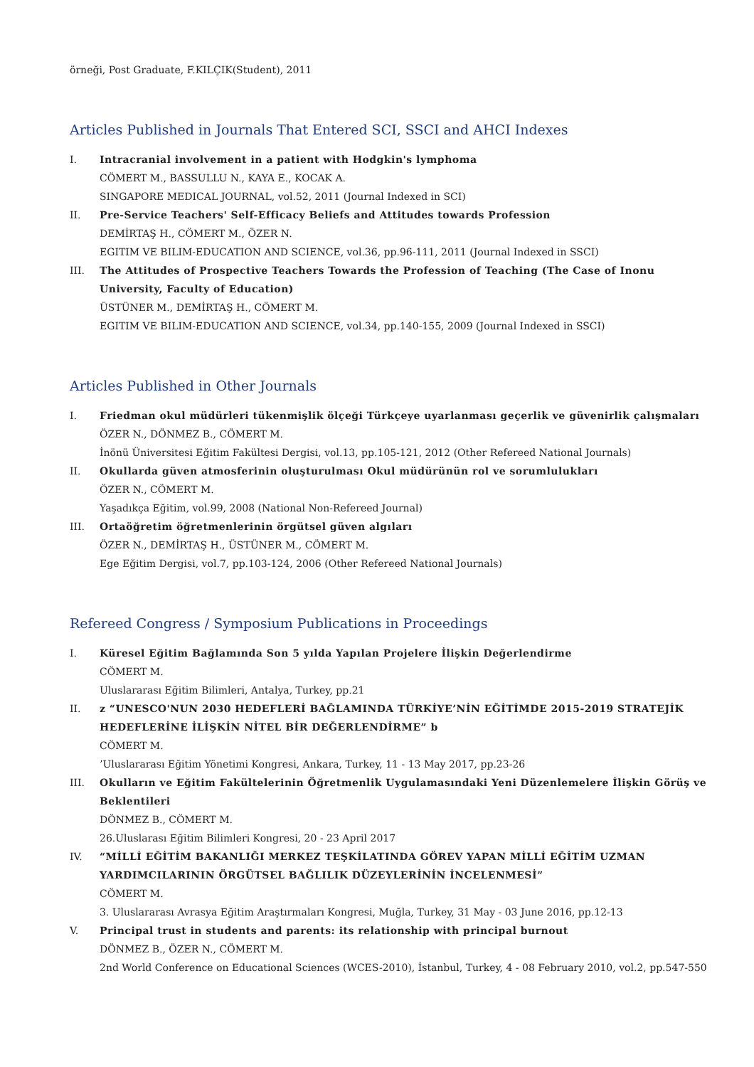örneği, Post Graduate, F.KILÇIK(Student), 2011
Articles Published in Journals That Entered SCI, SSCI and AHCI Indexes
I. Intracranial involvement in a patient with Hodgkin's lymphoma
CÖMERT M., BASSULLU N., KAYA E., KOCAK A.
SINGAPORE MEDICAL JOURNAL, vol.52, 2011 (Journal Indexed in SCI)
II. Pre-Service Teachers' Self-Efficacy Beliefs and Attitudes towards Profession
DEMİRTAŞ H., CÖMERT M., ÖZER N.
EGITIM VE BILIM-EDUCATION AND SCIENCE, vol.36, pp.96-111, 2011 (Journal Indexed in SSCI)
III. The Attitudes of Prospective Teachers Towards the Profession of Teaching (The Case of Inonu University, Faculty of Education)
ÜSTÜNER M., DEMİRTAŞ H., CÖMERT M.
EGITIM VE BILIM-EDUCATION AND SCIENCE, vol.34, pp.140-155, 2009 (Journal Indexed in SSCI)
Articles Published in Other Journals
I. Friedman okul müdürleri tükenmişlik ölçeği Türkçeye uyarlanması geçerlik ve güvenirlik çalışmaları
ÖZER N., DÖNMEZ B., CÖMERT M.
İnönü Üniversitesi Eğitim Fakültesi Dergisi, vol.13, pp.105-121, 2012 (Other Refereed National Journals)
II. Okullarda güven atmosferinin oluşturulması Okul müdürünün rol ve sorumlulukları
ÖZER N., CÖMERT M.
Yaşadıkça Eğitim, vol.99, 2008 (National Non-Refereed Journal)
III. Ortaöğretim öğretmenlerinin örgütsel güven algıları
ÖZER N., DEMİRTAŞ H., ÜSTÜNER M., CÖMERT M.
Ege Eğitim Dergisi, vol.7, pp.103-124, 2006 (Other Refereed National Journals)
Refereed Congress / Symposium Publications in Proceedings
I. Küresel Eğitim Bağlamında Son 5 yılda Yapılan Projelere İlişkin Değerlendirme
CÖMERT M.
Uluslararası Eğitim Bilimleri, Antalya, Turkey, pp.21
II. z “UNESCO'NUN 2030 HEDEFLERİ BAĞLAMINDA TÜRKİYE’NİN EĞİTİMDE 2015-2019 STRATEJİK HEDEFLERİNE İLİŞKİN NİTEL BİR DEĞERLENDİRME” b
CÖMERT M.
’Uluslararası Eğitim Yönetimi Kongresi, Ankara, Turkey, 11 - 13 May 2017, pp.23-26
III. Okulların ve Eğitim Fakültelerinin Öğretmenlik Uygulamasındaki Yeni Düzenlemelere İlişkin Görüş ve Beklentileri
DÖNMEZ B., CÖMERT M.
26.Uluslarası Eğitim Bilimleri Kongresi, 20 - 23 April 2017
IV. “MİLLİ EĞİTİM BAKANLIĞI MERKEZ TEŞKİLATINDA GÖREV YAPAN MİLLİ EĞİTİM UZMAN YARDIMCILARININ ÖRGÜTSEL BAĞLILIK DÜZEYLERİNİN İNCELENMESİ”
CÖMERT M.
3. Uluslararası Avrasya Eğitim Araştırmaları Kongresi, Muğla, Turkey, 31 May - 03 June 2016, pp.12-13
V. Principal trust in students and parents: its relationship with principal burnout
DÖNMEZ B., ÖZER N., CÖMERT M.
2nd World Conference on Educational Sciences (WCES-2010), İstanbul, Turkey, 4 - 08 February 2010, vol.2, pp.547-550